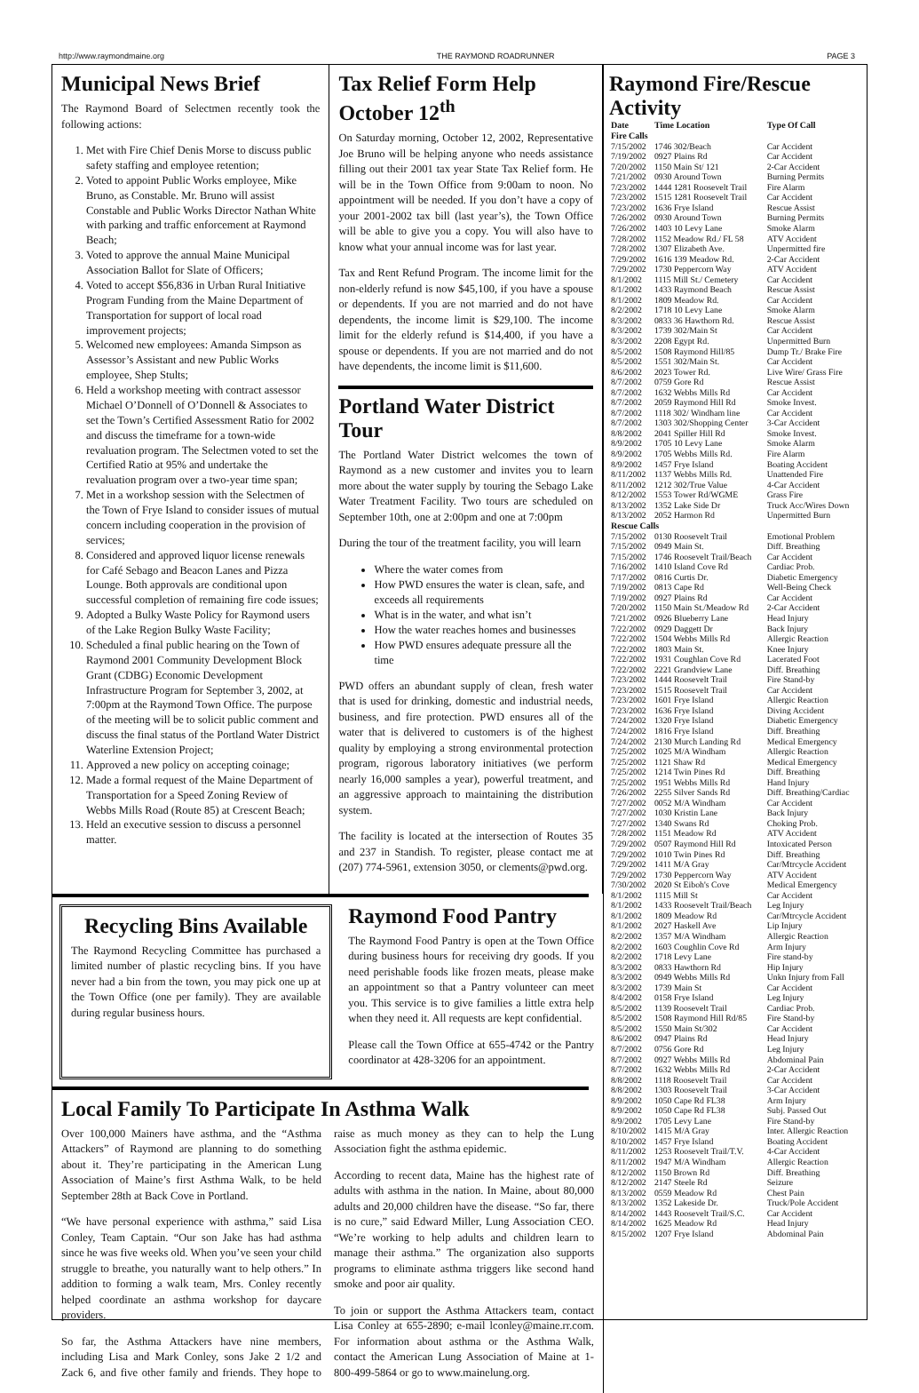http://www.raymondmaine.org THE RAYMOND ROADRUNNER PAGE 3
Municipal News Brief
The Raymond Board of Selectmen recently took the following actions:
1. Met with Fire Chief Denis Morse to discuss public safety staffing and employee retention;
2. Voted to appoint Public Works employee, Mike Bruno, as Constable. Mr. Bruno will assist Constable and Public Works Director Nathan White with parking and traffic enforcement at Raymond Beach;
3. Voted to approve the annual Maine Municipal Association Ballot for Slate of Officers;
4. Voted to accept $56,836 in Urban Rural Initiative Program Funding from the Maine Department of Transportation for support of local road improvement projects;
5. Welcomed new employees: Amanda Simpson as Assessor’s Assistant and new Public Works employee, Shep Stults;
6. Held a workshop meeting with contract assessor Michael O’Donnell of O’Donnell & Associates to set the Town’s Certified Assessment Ratio for 2002 and discuss the timeframe for a town-wide revaluation program. The Selectmen voted to set the Certified Ratio at 95% and undertake the revaluation program over a two-year time span;
7. Met in a workshop session with the Selectmen of the Town of Frye Island to consider issues of mutual concern including cooperation in the provision of services;
8. Considered and approved liquor license renewals for Café Sebago and Beacon Lanes and Pizza Lounge. Both approvals are conditional upon successful completion of remaining fire code issues;
9. Adopted a Bulky Waste Policy for Raymond users of the Lake Region Bulky Waste Facility;
10. Scheduled a final public hearing on the Town of Raymond 2001 Community Development Block Grant (CDBG) Economic Development Infrastructure Program for September 3, 2002, at 7:00pm at the Raymond Town Office. The purpose of the meeting will be to solicit public comment and discuss the final status of the Portland Water District Waterline Extension Project;
11. Approved a new policy on accepting coinage;
12. Made a formal request of the Maine Department of Transportation for a Speed Zoning Review of Webbs Mills Road (Route 85) at Crescent Beach;
13. Held an executive session to discuss a personnel matter.
Tax Relief Form Help October 12<sup>th</sup>
On Saturday morning, October 12, 2002, Representative Joe Bruno will be helping anyone who needs assistance filling out their 2001 tax year State Tax Relief form. He will be in the Town Office from 9:00am to noon. No appointment will be needed. If you don’t have a copy of your 2001-2002 tax bill (last year’s), the Town Office will be able to give you a copy. You will also have to know what your annual income was for last year.
Tax and Rent Refund Program. The income limit for the non-elderly refund is now $45,100, if you have a spouse or dependents. If you are not married and do not have dependents, the income limit is $29,100. The income limit for the elderly refund is $14,400, if you have a spouse or dependents. If you are not married and do not have dependents, the income limit is $11,600.
Portland Water District Tour
The Portland Water District welcomes the town of Raymond as a new customer and invites you to learn more about the water supply by touring the Sebago Lake Water Treatment Facility. Two tours are scheduled on September 10th, one at 2:00pm and one at 7:00pm
During the tour of the treatment facility, you will learn
Where the water comes from
How PWD ensures the water is clean, safe, and exceeds all requirements
What is in the water, and what isn’t
How the water reaches homes and businesses
How PWD ensures adequate pressure all the time
PWD offers an abundant supply of clean, fresh water that is used for drinking, domestic and industrial needs, business, and fire protection. PWD ensures all of the water that is delivered to customers is of the highest quality by employing a strong environmental protection program, rigorous laboratory initiatives (we perform nearly 16,000 samples a year), powerful treatment, and an aggressive approach to maintaining the distribution system.
The facility is located at the intersection of Routes 35 and 237 in Standish. To register, please contact me at (207) 774-5961, extension 3050, or clements@pwd.org.
Recycling Bins Available
The Raymond Recycling Committee has purchased a limited number of plastic recycling bins. If you have never had a bin from the town, you may pick one up at the Town Office (one per family). They are available during regular business hours.
Raymond Food Pantry
The Raymond Food Pantry is open at the Town Office during business hours for receiving dry goods. If you need perishable foods like frozen meats, please make an appointment so that a Pantry volunteer can meet you. This service is to give families a little extra help when they need it. All requests are kept confidential.
Please call the Town Office at 655-4742 or the Pantry coordinator at 428-3206 for an appointment.
Local Family To Participate In Asthma Walk
Over 100,000 Mainers have asthma, and the “Asthma Attackers” of Raymond are planning to do something about it. They’re participating in the American Lung Association of Maine’s first Asthma Walk, to be held September 28th at Back Cove in Portland.
“We have personal experience with asthma,” said Lisa Conley, Team Captain. “Our son Jake has had asthma since he was five weeks old. When you’ve seen your child struggle to breathe, you naturally want to help others.” In addition to forming a walk team, Mrs. Conley recently helped coordinate an asthma workshop for daycare providers.
So far, the Asthma Attackers have nine members, including Lisa and Mark Conley, sons Jake 2 1/2 and Zack 6, and five other family and friends. They hope to raise as much money as they can to help the Lung Association fight the asthma epidemic.
According to recent data, Maine has the highest rate of adults with asthma in the nation. In Maine, about 80,000 adults and 20,000 children have the disease. “So far, there is no cure,” said Edward Miller, Lung Association CEO. “We’re working to help adults and children learn to manage their asthma.” The organization also supports programs to eliminate asthma triggers like second hand smoke and poor air quality.
To join or support the Asthma Attackers team, contact Lisa Conley at 655-2890; e-mail lconley@maine.rr.com. For information about asthma or the Asthma Walk, contact the American Lung Association of Maine at 1-800-499-5864 or go to www.mainelung.org.
Raymond Fire/Rescue Activity
| Date | Time Location | Type Of Call |
| --- | --- | --- |
| Fire Calls | | |
| 7/15/2002 | 1746 302/Beach | Car Accident |
| 7/19/2002 | 0927 Plains Rd | Car Accident |
| 7/20/2002 | 1150 Main St/ 121 | 2-Car Accident |
| 7/21/2002 | 0930 Around Town | Burning Permits |
| 7/23/2002 | 1444 1281 Roosevelt Trail | Fire Alarm |
| 7/23/2002 | 1515 1281 Roosevelt Trail | Car Accident |
| 7/23/2002 | 1636 Frye Island | Rescue Assist |
| 7/26/2002 | 0930 Around Town | Burning Permits |
| 7/26/2002 | 1403 10 Levy Lane | Smoke Alarm |
| 7/28/2002 | 1152 Meadow Rd./ FL 58 | ATV Accident |
| 7/28/2002 | 1307 Elizabeth Ave. | Unpermitted fire |
| 7/29/2002 | 1616 139 Meadow Rd. | 2-Car Accident |
| 7/29/2002 | 1730 Peppercorn Way | ATV Accident |
| 8/1/2002 | 1115 Mill St./ Cemetery | Car Accident |
| 8/1/2002 | 1433 Raymond Beach | Rescue Assist |
| 8/1/2002 | 1809 Meadow Rd. | Car Accident |
| 8/2/2002 | 1718 10 Levy Lane | Smoke Alarm |
| 8/3/2002 | 0833 36 Hawthorn Rd. | Rescue Assist |
| 8/3/2002 | 1739 302/Main St | Car Accident |
| 8/3/2002 | 2208 Egypt Rd. | Unpermitted Burn |
| 8/5/2002 | 1508 Raymond Hill/85 | Dump Tr./ Brake Fire |
| 8/5/2002 | 1551 302/Main St. | Car Accident |
| 8/6/2002 | 2023 Tower Rd. | Live Wire/ Grass Fire |
| 8/7/2002 | 0759 Gore Rd | Rescue Assist |
| 8/7/2002 | 1632 Webbs Mills Rd | Car Accident |
| 8/7/2002 | 2059 Raymond Hill Rd | Smoke Invest. |
| 8/7/2002 | 1118 302/ Windham line | Car Accident |
| 8/7/2002 | 1303 302/Shopping Center | 3-Car Accident |
| 8/8/2002 | 2041 Spiller Hill Rd | Smoke Invest. |
| 8/9/2002 | 1705 10 Levy Lane | Smoke Alarm |
| 8/9/2002 | 1705 Webbs Mills Rd. | Fire Alarm |
| 8/9/2002 | 1457 Frye Island | Boating Accident |
| 8/11/2002 | 1137 Webbs Mills Rd. | Unattended Fire |
| 8/11/2002 | 1212 302/True Value | 4-Car Accident |
| 8/12/2002 | 1553 Tower Rd/WGME | Grass Fire |
| 8/13/2002 | 1352 Lake Side Dr | Truck Acc/Wires Down |
| 8/13/2002 | 2052 Harmon Rd | Unpermitted Burn |
| Rescue Calls | | |
| 7/15/2002 | 0130 Roosevelt Trail | Emotional Problem |
| 7/15/2002 | 0949 Main St. | Diff. Breathing |
| 7/15/2002 | 1746 Roosevelt Trail/Beach | Car Accident |
| 7/16/2002 | 1410 Island Cove Rd | Cardiac Prob. |
| 7/17/2002 | 0816 Curtis Dr. | Diabetic Emergency |
| 7/19/2002 | 0813 Cape Rd | Well-Being Check |
| 7/19/2002 | 0927 Plains Rd | Car Accident |
| 7/20/2002 | 1150 Main St./Meadow Rd | 2-Car Accident |
| 7/21/2002 | 0926 Blueberry Lane | Head Injury |
| 7/22/2002 | 0929 Daggett Dr | Back Injury |
| 7/22/2002 | 1504 Webbs Mills Rd | Allergic Reaction |
| 7/22/2002 | 1803 Main St. | Knee Injury |
| 7/22/2002 | 1931 Coughlan Cove Rd | Lacerated Foot |
| 7/22/2002 | 2221 Grandview Lane | Diff. Breathing |
| 7/23/2002 | 1444 Roosevelt Trail | Fire Stand-by |
| 7/23/2002 | 1515 Roosevelt Trail | Car Accident |
| 7/23/2002 | 1601 Frye Island | Allergic Reaction |
| 7/23/2002 | 1636 Frye Island | Diving Accident |
| 7/24/2002 | 1320 Frye Island | Diabetic Emergency |
| 7/24/2002 | 1816 Frye Island | Diff. Breathing |
| 7/24/2002 | 2130 Murch Landing Rd | Medical Emergency |
| 7/25/2002 | 1025 M/A Windham | Allergic Reaction |
| 7/25/2002 | 1121 Shaw Rd | Medical Emergency |
| 7/25/2002 | 1214 Twin Pines Rd | Diff. Breathing |
| 7/25/2002 | 1951 Webbs Mills Rd | Hand Injury |
| 7/26/2002 | 2255 Silver Sands Rd | Diff. Breathing/Cardiac |
| 7/27/2002 | 0052 M/A Windham | Car Accident |
| 7/27/2002 | 1030 Kristin Lane | Back Injury |
| 7/27/2002 | 1340 Swans Rd | Choking Prob. |
| 7/28/2002 | 1151 Meadow Rd | ATV Accident |
| 7/29/2002 | 0507 Raymond Hill Rd | Intoxicated Person |
| 7/29/2002 | 1010 Twin Pines Rd | Diff. Breathing |
| 7/29/2002 | 1411 M/A Gray | Car/Mtrcycle Accident |
| 7/29/2002 | 1730 Peppercorn Way | ATV Accident |
| 7/30/2002 | 2020 St Eiboh's Cove | Medical Emergency |
| 8/1/2002 | 1115 Mill St | Car Accident |
| 8/1/2002 | 1433 Roosevelt Trail/Beach | Leg Injury |
| 8/1/2002 | 1809 Meadow Rd | Car/Mtrcycle Accident |
| 8/1/2002 | 2027 Haskell Ave | Lip Injury |
| 8/2/2002 | 1357 M/A Windham | Allergic Reaction |
| 8/2/2002 | 1603 Coughlin Cove Rd | Arm Injury |
| 8/2/2002 | 1718 Levy Lane | Fire stand-by |
| 8/3/2002 | 0833 Hawthorn Rd | Hip Injury |
| 8/3/2002 | 0949 Webbs Mills Rd | Unkn Injury from Fall |
| 8/3/2002 | 1739 Main St | Car Accident |
| 8/4/2002 | 0158 Frye Island | Leg Injury |
| 8/5/2002 | 1139 Roosevelt Trail | Cardiac Prob. |
| 8/5/2002 | 1508 Raymond Hill Rd/85 | Fire Stand-by |
| 8/5/2002 | 1550 Main St/302 | Car Accident |
| 8/6/2002 | 0947 Plains Rd | Head Injury |
| 8/7/2002 | 0756 Gore Rd | Leg Injury |
| 8/7/2002 | 0927 Webbs Mills Rd | Abdominal Pain |
| 8/7/2002 | 1632 Webbs Mills Rd | 2-Car Accident |
| 8/8/2002 | 1118 Roosevelt Trail | Car Accident |
| 8/8/2002 | 1303 Roosevelt Trail | 3-Car Accident |
| 8/9/2002 | 1050 Cape Rd FL38 | Arm Injury |
| 8/9/2002 | 1050 Cape Rd FL38 | Subj. Passed Out |
| 8/9/2002 | 1705 Levy Lane | Fire Stand-by |
| 8/10/2002 | 1415 M/A Gray | Inter. Allergic Reaction |
| 8/10/2002 | 1457 Frye Island | Boating Accident |
| 8/11/2002 | 1253 Roosevelt Trail/T.V. | 4-Car Accident |
| 8/11/2002 | 1947 M/A Windham | Allergic Reaction |
| 8/12/2002 | 1150 Brown Rd | Diff. Breathing |
| 8/12/2002 | 2147 Steele Rd | Seizure |
| 8/13/2002 | 0559 Meadow Rd | Chest Pain |
| 8/13/2002 | 1352 Lakeside Dr. | Truck/Pole Accident |
| 8/14/2002 | 1443 Roosevelt Trail/S.C. | Car Accident |
| 8/14/2002 | 1625 Meadow Rd | Head Injury |
| 8/15/2002 | 1207 Frye Island | Abdominal Pain |